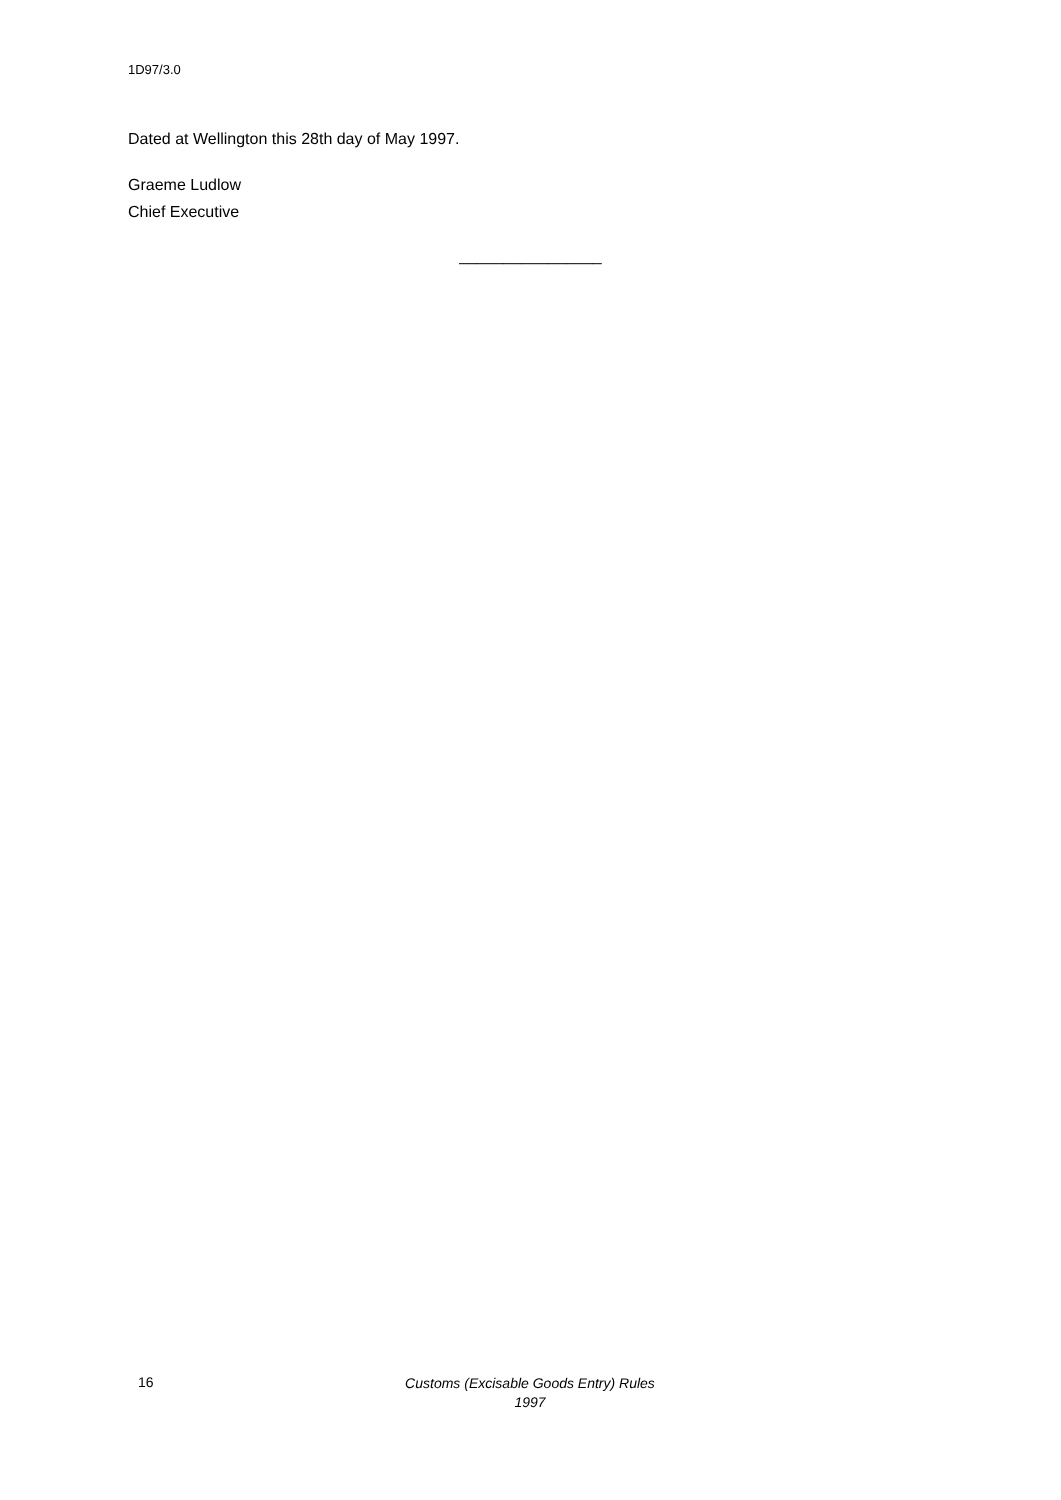1D97/3.0
Dated at Wellington this 28th day of May 1997.
Graeme Ludlow
Chief Executive
________________
16
Customs (Excisable Goods Entry) Rules
1997